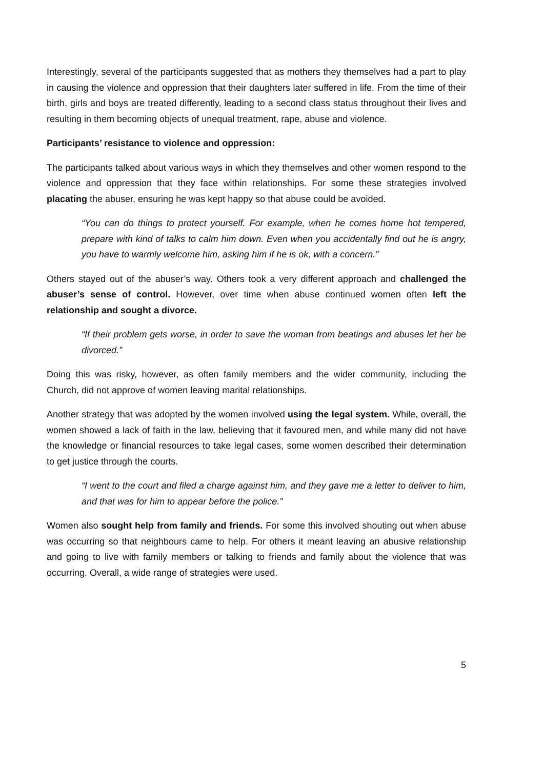Interestingly, several of the participants suggested that as mothers they themselves had a part to play in causing the violence and oppression that their daughters later suffered in life. From the time of their birth, girls and boys are treated differently, leading to a second class status throughout their lives and resulting in them becoming objects of unequal treatment, rape, abuse and violence.
Participants’ resistance to violence and oppression:
The participants talked about various ways in which they themselves and other women respond to the violence and oppression that they face within relationships. For some these strategies involved placating the abuser, ensuring he was kept happy so that abuse could be avoided.
“You can do things to protect yourself. For example, when he comes home hot tempered, prepare with kind of talks to calm him down. Even when you accidentally find out he is angry, you have to warmly welcome him, asking him if he is ok, with a concern.”
Others stayed out of the abuser’s way. Others took a very different approach and challenged the abuser’s sense of control. However, over time when abuse continued women often left the relationship and sought a divorce.
“If their problem gets worse, in order to save the woman from beatings and abuses let her be divorced.”
Doing this was risky, however, as often family members and the wider community, including the Church, did not approve of women leaving marital relationships.
Another strategy that was adopted by the women involved using the legal system. While, overall, the women showed a lack of faith in the law, believing that it favoured men, and while many did not have the knowledge or financial resources to take legal cases, some women described their determination to get justice through the courts.
“I went to the court and filed a charge against him, and they gave me a letter to deliver to him, and that was for him to appear before the police.”
Women also sought help from family and friends. For some this involved shouting out when abuse was occurring so that neighbours came to help. For others it meant leaving an abusive relationship and going to live with family members or talking to friends and family about the violence that was occurring. Overall, a wide range of strategies were used.
5